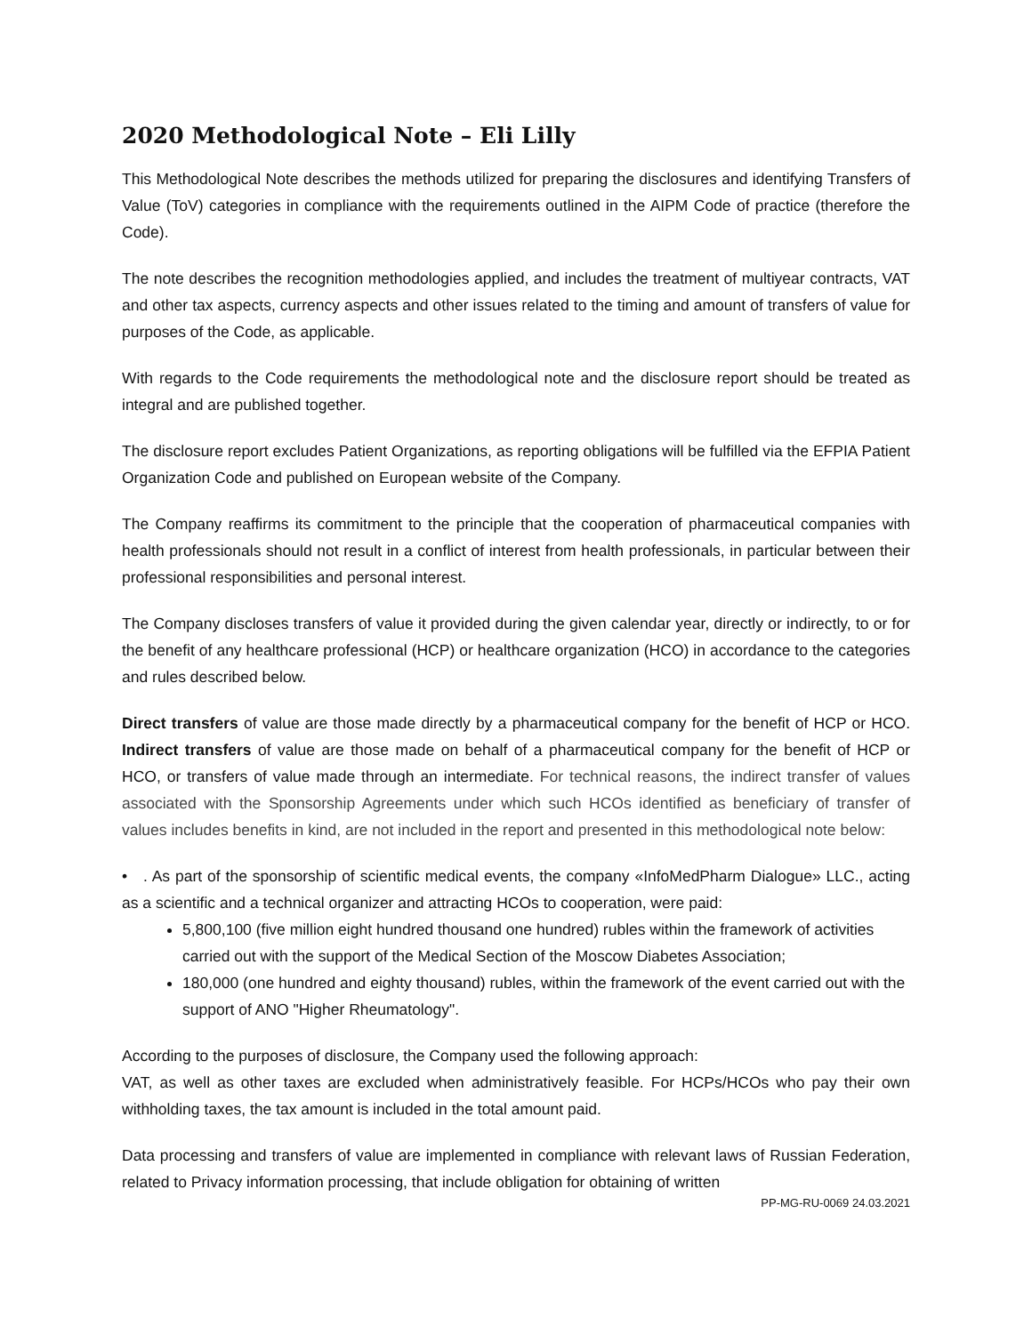2020 Methodological Note – Eli Lilly
This Methodological Note describes the methods utilized for preparing the disclosures and identifying Transfers of Value (ToV) categories in compliance with the requirements outlined in the AIPM Code of practice (therefore the Code).
The note describes the recognition methodologies applied, and includes the treatment of multiyear contracts, VAT and other tax aspects, currency aspects and other issues related to the timing and amount of transfers of value for purposes of the Code, as applicable.
With regards to the Code requirements the methodological note and the disclosure report should be treated as integral and are published together.
The disclosure report excludes Patient Organizations, as reporting obligations will be fulfilled via the EFPIA Patient Organization Code and published on European website of the Company.
The Company reaffirms its commitment to the principle that the cooperation of pharmaceutical companies with health professionals should not result in a conflict of interest from health professionals, in particular between their professional responsibilities and personal interest.
The Company discloses transfers of value it provided during the given calendar year, directly or indirectly, to or for the benefit of any healthcare professional (HCP) or healthcare organization (HCO) in accordance to the categories and rules described below.
Direct transfers of value are those made directly by a pharmaceutical company for the benefit of HCP or HCO. Indirect transfers of value are those made on behalf of a pharmaceutical company for the benefit of HCP or HCO, or transfers of value made through an intermediate. For technical reasons, the indirect transfer of values associated with the Sponsorship Agreements under which such HCOs identified as beneficiary of transfer of values includes benefits in kind, are not included in the report and presented in this methodological note below:
• . As part of the sponsorship of scientific medical events, the company «InfoMedPharm Dialogue» LLC., acting as a scientific and a technical organizer and attracting HCOs to cooperation, were paid:
5,800,100 (five million eight hundred thousand one hundred) rubles within the framework of activities carried out with the support of the Medical Section of the Moscow Diabetes Association;
180,000 (one hundred and eighty thousand) rubles, within the framework of the event carried out with the support of ANO "Higher Rheumatology".
According to the purposes of disclosure, the Company used the following approach:
VAT, as well as other taxes are excluded when administratively feasible. For HCPs/HCOs who pay their own withholding taxes, the tax amount is included in the total amount paid.
Data processing and transfers of value are implemented in compliance with relevant laws of Russian Federation, related to Privacy information processing, that include obligation for obtaining of written
PP-MG-RU-0069 24.03.2021